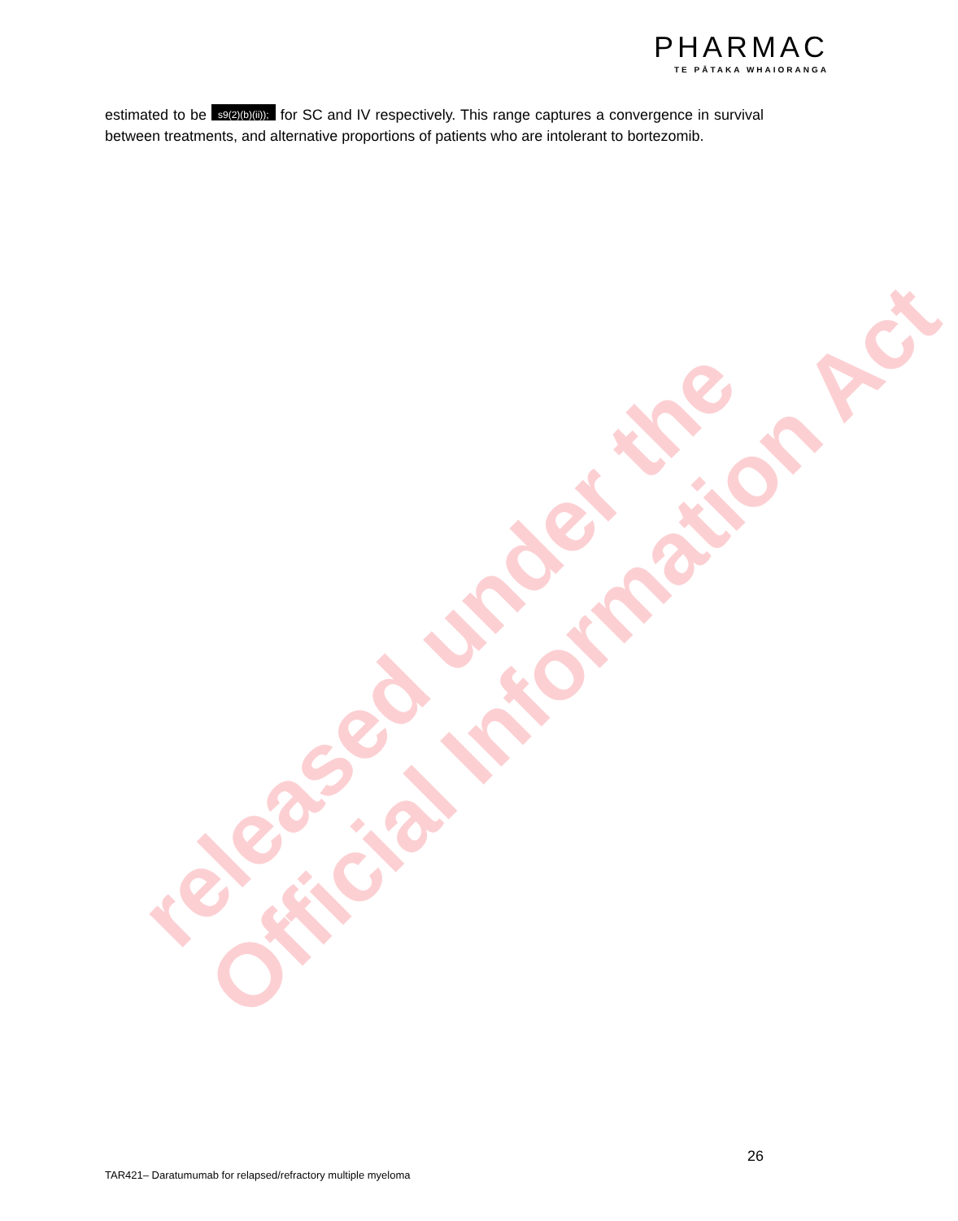PHARMAC
TE PĀTAKA WHAIORANGA
estimated to be s9(2)(b)(ii)); for SC and IV respectively. This range captures a convergence in survival between treatments, and alternative proportions of patients who are intolerant to bortezomib.
released under the
Official Information Act
26
TAR421– Daratumumab for relapsed/refractory multiple myeloma